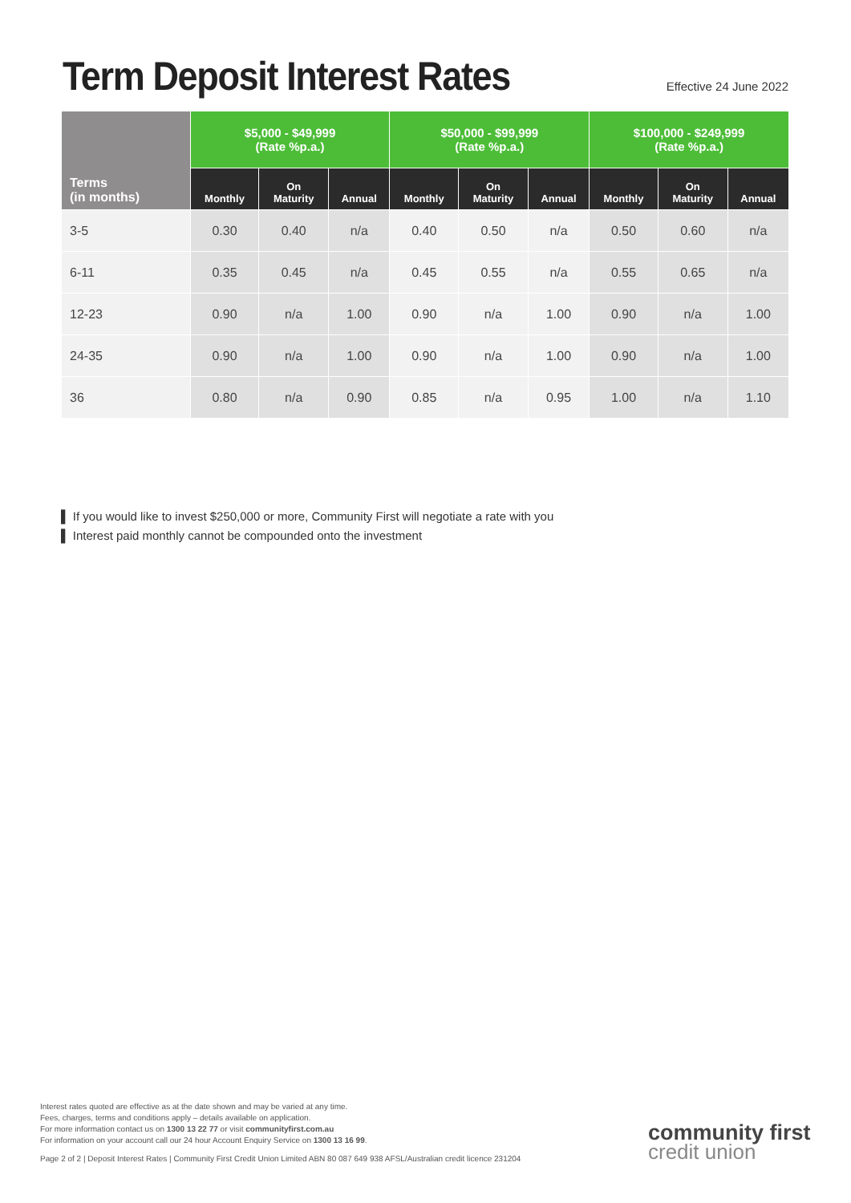Term Deposit Interest Rates
Effective 24 June 2022
| Terms (in months) | $5,000 - $49,999 (Rate %p.a.) | | | $50,000 - $99,999 (Rate %p.a.) | | | $100,000 - $249,999 (Rate %p.a.) | | |
| --- | --- | --- | --- | --- | --- | --- | --- | --- | --- |
| | Monthly | On Maturity | Annual | Monthly | On Maturity | Annual | Monthly | On Maturity | Annual |
| 3-5 | 0.30 | 0.40 | n/a | 0.40 | 0.50 | n/a | 0.50 | 0.60 | n/a |
| 6-11 | 0.35 | 0.45 | n/a | 0.45 | 0.55 | n/a | 0.55 | 0.65 | n/a |
| 12-23 | 0.90 | n/a | 1.00 | 0.90 | n/a | 1.00 | 0.90 | n/a | 1.00 |
| 24-35 | 0.90 | n/a | 1.00 | 0.90 | n/a | 1.00 | 0.90 | n/a | 1.00 |
| 36 | 0.80 | n/a | 0.90 | 0.85 | n/a | 0.95 | 1.00 | n/a | 1.10 |
▌ If you would like to invest $250,000 or more, Community First will negotiate a rate with you
▌ Interest paid monthly cannot be compounded onto the investment
Interest rates quoted are effective as at the date shown and may be varied at any time.
Fees, charges, terms and conditions apply – details available on application.
For more information contact us on 1300 13 22 77 or visit communityfirst.com.au
For information on your account call our 24 hour Account Enquiry Service on 1300 13 16 99.
Page 2 of 2 | Deposit Interest Rates | Community First Credit Union Limited ABN 80 087 649 938 AFSL/Australian credit licence 231204
community first
credit union